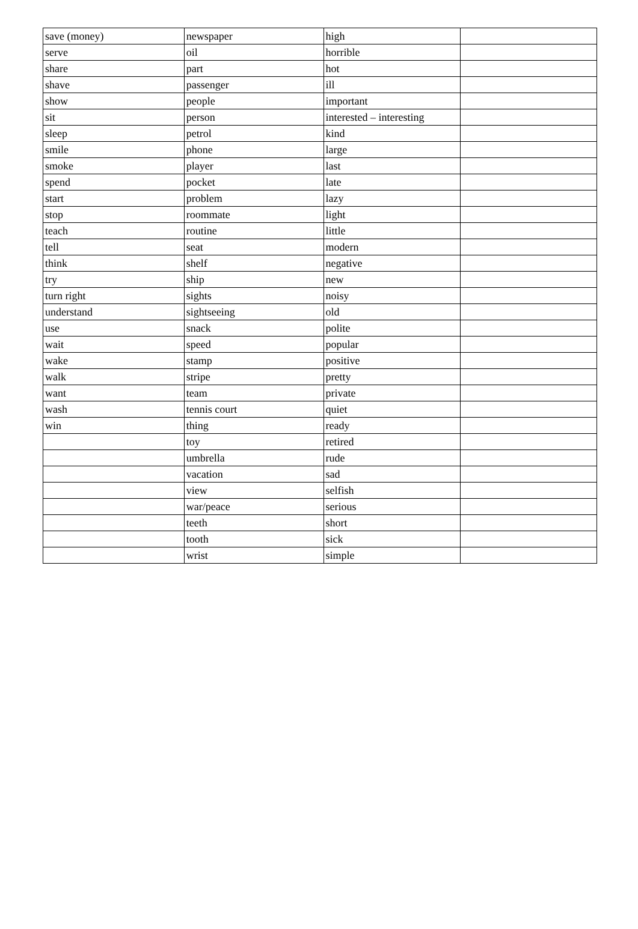| save (money) | newspaper | high | |
| serve | oil | horrible | |
| share | part | hot | |
| shave | passenger | ill | |
| show | people | important | |
| sit | person | interested – interesting | |
| sleep | petrol | kind | |
| smile | phone | large | |
| smoke | player | last | |
| spend | pocket | late | |
| start | problem | lazy | |
| stop | roommate | light | |
| teach | routine | little | |
| tell | seat | modern | |
| think | shelf | negative | |
| try | ship | new | |
| turn right | sights | noisy | |
| understand | sightseeing | old | |
| use | snack | polite | |
| wait | speed | popular | |
| wake | stamp | positive | |
| walk | stripe | pretty | |
| want | team | private | |
| wash | tennis court | quiet | |
| win | thing | ready | |
| | toy | retired | |
| | umbrella | rude | |
| | vacation | sad | |
| | view | selfish | |
| | war/peace | serious | |
| | teeth | short | |
| | tooth | sick | |
| | wrist | simple | |